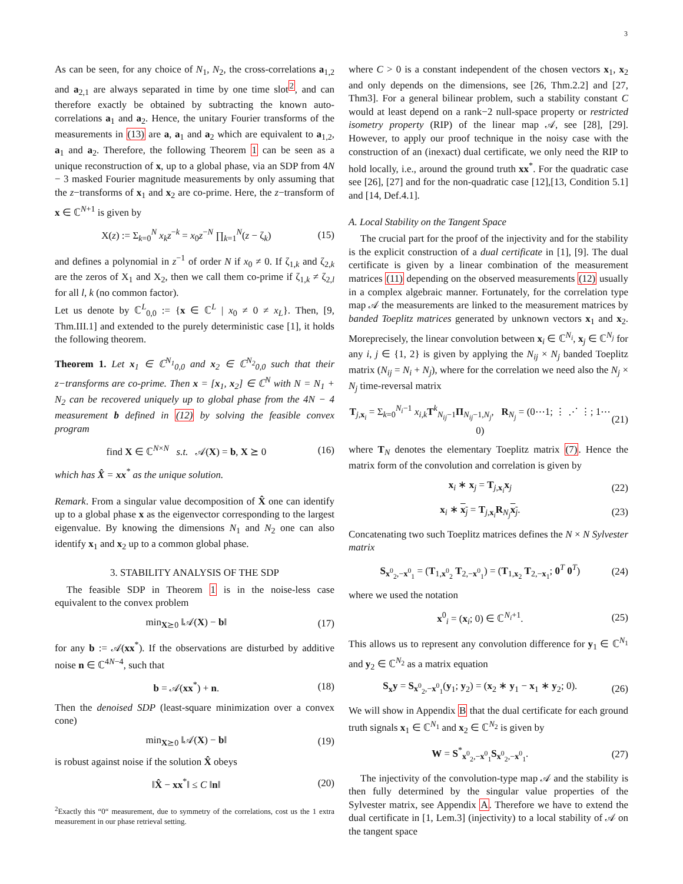3
As can be seen, for any choice of N<sub>1</sub>, N<sub>2</sub>, the cross-correlations a<sub>1,2</sub> and a<sub>2,1</sub> are always separated in time by one time slot<sup>2</sup>, and can therefore exactly be obtained by subtracting the known auto-correlations a<sub>1</sub> and a<sub>2</sub>. Hence, the unitary Fourier transforms of the measurements in (13) are a, a<sub>1</sub> and a<sub>2</sub> which are equivalent to a<sub>1,2</sub>, a<sub>1</sub> and a<sub>2</sub>. Therefore, the following Theorem 1 can be seen as a unique reconstruction of x, up to a global phase, via an SDP from 4N − 3 masked Fourier magnitude measurements by only assuming that the z−transforms of x<sub>1</sub> and x<sub>2</sub> are co-prime. Here, the z−transform of x ∈ ℂ<sup>N+1</sup> is given by
X(z) := Σ<sub>k=0</sub><sup>N</sup> x<sub>k</sub>z<sup>−k</sup> = x<sub>0</sub>z<sup>−N</sup> ∏<sub>k=1</sub><sup>N</sup>(z − ζ<sub>k</sub>) (15)
and defines a polynomial in z<sup>−1</sup> of order N if x<sub>0</sub> ≠ 0. If ζ<sub>1,k</sub> and ζ<sub>2,k</sub> are the zeros of X<sub>1</sub> and X<sub>2</sub>, then we call them co-prime if ζ<sub>1,k</sub> ≠ ζ<sub>2,l</sub> for all l, k (no common factor).
Let us denote by ℂ<sup>L</sup><sub>0,0</sub> := {x ∈ ℂ<sup>L</sup> | x<sub>0</sub> ≠ 0 ≠ x<sub>L</sub>}. Then, [9, Thm.III.1] and extended to the purely deterministic case [1], it holds the following theorem.
Theorem 1. Let x<sub>1</sub> ∈ ℂ<sup>N<sub>1</sub></sup><sub>0,0</sub> and x<sub>2</sub> ∈ ℂ<sup>N<sub>2</sub></sup><sub>0,0</sub> such that their z−transforms are co-prime. Then x = [x<sub>1</sub>, x<sub>2</sub>] ∈ ℂ<sup>N</sup> with N = N<sub>1</sub> + N<sub>2</sub> can be recovered uniquely up to global phase from the 4N − 4 measurement b defined in (12) by solving the feasible convex program
find X ∈ ℂ<sup>N×N</sup> s.t. 𝒜(X) = b, X ⪰ 0 (16)
which has X̂ = xx<sup>*</sup> as the unique solution.
Remark. From a singular value decomposition of X̂ one can identify up to a global phase x as the eigenvector corresponding to the largest eigenvalue. By knowing the dimensions N<sub>1</sub> and N<sub>2</sub> one can also identify x<sub>1</sub> and x<sub>2</sub> up to a common global phase.
3. STABILITY ANALYSIS OF THE SDP
The feasible SDP in Theorem 1 is in the noise-less case equivalent to the convex problem
min<sub>X⪰0</sub> ‖𝒜(X) − b‖ (17)
for any b := 𝒜(xx<sup>*</sup>). If the observations are disturbed by additive noise n ∈ ℂ<sup>4N−4</sup>, such that
b = 𝒜(xx<sup>*</sup>) + n. (18)
Then the denoised SDP (least-square minimization over a convex cone)
min<sub>X⪰0</sub> ‖𝒜(X) − b‖ (19)
is robust against noise if the solution X̂ obeys
‖X̂ − xx<sup>*</sup>‖ ≤ C ‖n‖ (20)
<sup>2</sup> Exactly this “0“ measurement, due to symmetry of the correlations, cost us the 1 extra measurement in our phase retrieval setting.
where C > 0 is a constant independent of the chosen vectors x<sub>1</sub>, x<sub>2</sub> and only depends on the dimensions, see [26, Thm.2.2] and [27, Thm3]. For a general bilinear problem, such a stability constant C would at least depend on a rank−2 null-space property or restricted isometry property (RIP) of the linear map 𝒜, see [28], [29]. However, to apply our proof technique in the noisy case with the construction of an (inexact) dual certificate, we only need the RIP to hold locally, i.e., around the ground truth xx<sup>*</sup>. For the quadratic case see [26], [27] and for the non-quadratic case [12],[13, Condition 5.1] and [14, Def.4.1].
A. Local Stability on the Tangent Space
The crucial part for the proof of the injectivity and for the stability is the explicit construction of a dual certificate in [1], [9]. The dual certificate is given by a linear combination of the measurement matrices (11) depending on the observed measurements (12) usually in a complex algebraic manner. Fortunately, for the correlation type map 𝒜 the measurements are linked to the measurement matrices by banded Toeplitz matrices generated by unknown vectors x<sub>1</sub> and x<sub>2</sub>. Moreprecisely, the linear convolution between x<sub>i</sub> ∈ ℂ<sup>N<sub>i</sub></sup>, x<sub>j</sub> ∈ ℂ<sup>N<sub>j</sub></sup> for any i, j ∈ {1, 2} is given by applying the N<sub>ij</sub> × N<sub>j</sub> banded Toeplitz matrix (N<sub>ij</sub> = N<sub>i</sub> + N<sub>j</sub>), where for the correlation we need also the N<sub>j</sub> × N<sub>j</sub> time-reversal matrix
T<sub>j,x<sub>i</sub></sub> = Σ<sub>k=0</sub><sup>N<sub>i</sub>−1</sup> x<sub>i,k</sub> T<sup>k</sup><sub>N<sub>ij</sub>−1</sub>Π<sub>N<sub>ij</sub>−1,N<sub>j</sub></sub>, R<sub>N<sub>j</sub></sub> = (0⋯1; ⋮ ⋰ ⋮; 1⋯0) (21)
where T<sub>N</sub> denotes the elementary Toeplitz matrix (7). Hence the matrix form of the convolution and correlation is given by
x<sub>i</sub> ∗ x<sub>j</sub> = T<sub>j,x<sub>i</sub></sub>x<sub>j</sub> (22)
x<sub>i</sub> ∗ x<sub>j</sub> = T<sub>j,x<sub>i</sub></sub>R<sub>N<sub>j</sub></sub>x<sub>j</sub>. (23)
Concatenating two such Toeplitz matrices defines the N × N Sylvester matrix
S<sub>x<sup>0</sup><sub>2</sub>,−x<sup>0</sup><sub>1</sub></sub> = (T<sub>1,x<sup>0</sup><sub>2</sub></sub> T<sub>2,−x<sup>0</sup><sub>1</sub></sub>) = (T<sub>1,x<sub>2</sub></sub> T<sub>2,−x<sub>1</sub></sub>; 0<sup>T</sup> 0<sup>T</sup>) (24)
where we used the notation
x<sup>0</sup><sub>i</sub> = (x<sub>i</sub>; 0) ∈ ℂ<sup>N<sub>i</sub>+1</sup>. (25)
This allows us to represent any convolution difference for y<sub>1</sub> ∈ ℂ<sup>N<sub>1</sub></sup> and y<sub>2</sub> ∈ ℂ<sup>N<sub>2</sub></sup> as a matrix equation
S<sub>x</sub>y = S<sub>x<sup>0</sup><sub>2</sub>,−x<sup>0</sup><sub>1</sub></sub>(y<sub>1</sub>; y<sub>2</sub>) = (x<sub>2</sub> ∗ y<sub>1</sub> − x<sub>1</sub> ∗ y<sub>2</sub>; 0). (26)
We will show in Appendix B that the dual certificate for each ground truth signals x<sub>1</sub> ∈ ℂ<sup>N<sub>1</sub></sup> and x<sub>2</sub> ∈ ℂ<sup>N<sub>2</sub></sup> is given by
W = S<sup>*</sup><sub>x<sup>0</sup><sub>2</sub>,−x<sup>0</sup><sub>1</sub></sub>S<sub>x<sup>0</sup><sub>2</sub>,−x<sup>0</sup><sub>1</sub></sub>. (27)
The injectivity of the convolution-type map 𝒜 and the stability is then fully determined by the singular value properties of the Sylvester matrix, see Appendix A. Therefore we have to extend the dual certificate in [1, Lem.3] (injectivity) to a local stability of 𝒜 on the tangent space